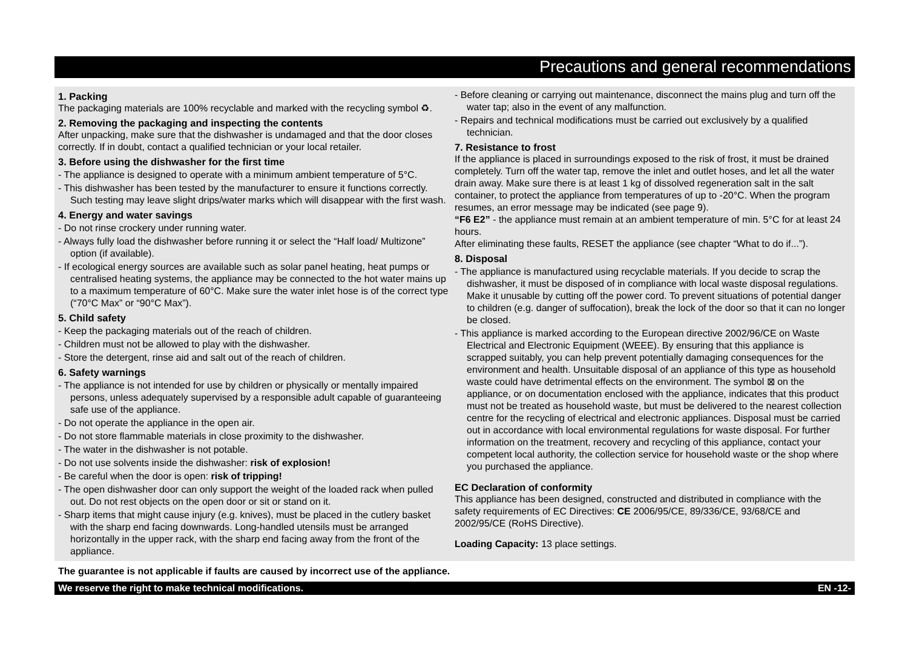Precautions and general recommendations
1. Packing
The packaging materials are 100% recyclable and marked with the recycling symbol ♻.
2. Removing the packaging and inspecting the contents
After unpacking, make sure that the dishwasher is undamaged and that the door closes correctly. If in doubt, contact a qualified technician or your local retailer.
3. Before using the dishwasher for the first time
- The appliance is designed to operate with a minimum ambient temperature of 5°C.
- This dishwasher has been tested by the manufacturer to ensure it functions correctly. Such testing may leave slight drips/water marks which will disappear with the first wash.
4. Energy and water savings
- Do not rinse crockery under running water.
- Always fully load the dishwasher before running it or select the “Half load/ Multizone” option (if available).
- If ecological energy sources are available such as solar panel heating, heat pumps or centralised heating systems, the appliance may be connected to the hot water mains up to a maximum temperature of 60°C. Make sure the water inlet hose is of the correct type (“70°C Max” or “90°C Max”).
5. Child safety
- Keep the packaging materials out of the reach of children.
- Children must not be allowed to play with the dishwasher.
- Store the detergent, rinse aid and salt out of the reach of children.
6. Safety warnings
- The appliance is not intended for use by children or physically or mentally impaired persons, unless adequately supervised by a responsible adult capable of guaranteeing safe use of the appliance.
- Do not operate the appliance in the open air.
- Do not store flammable materials in close proximity to the dishwasher.
- The water in the dishwasher is not potable.
- Do not use solvents inside the dishwasher: risk of explosion!
- Be careful when the door is open: risk of tripping!
- The open dishwasher door can only support the weight of the loaded rack when pulled out. Do not rest objects on the open door or sit or stand on it.
- Sharp items that might cause injury (e.g. knives), must be placed in the cutlery basket with the sharp end facing downwards. Long-handled utensils must be arranged horizontally in the upper rack, with the sharp end facing away from the front of the appliance.
- Before cleaning or carrying out maintenance, disconnect the mains plug and turn off the water tap; also in the event of any malfunction.
- Repairs and technical modifications must be carried out exclusively by a qualified technician.
7. Resistance to frost
If the appliance is placed in surroundings exposed to the risk of frost, it must be drained completely. Turn off the water tap, remove the inlet and outlet hoses, and let all the water drain away. Make sure there is at least 1 kg of dissolved regeneration salt in the salt container, to protect the appliance from temperatures of up to -20°C. When the program resumes, an error message may be indicated (see page 9).
“F6 E2” - the appliance must remain at an ambient temperature of min. 5°C for at least 24 hours.
After eliminating these faults, RESET the appliance (see chapter “What to do if...”).
8. Disposal
- The appliance is manufactured using recyclable materials. If you decide to scrap the dishwasher, it must be disposed of in compliance with local waste disposal regulations. Make it unusable by cutting off the power cord. To prevent situations of potential danger to children (e.g. danger of suffocation), break the lock of the door so that it can no longer be closed.
- This appliance is marked according to the European directive 2002/96/CE on Waste Electrical and Electronic Equipment (WEEE). By ensuring that this appliance is scrapped suitably, you can help prevent potentially damaging consequences for the environment and health. Unsuitable disposal of an appliance of this type as household waste could have detrimental effects on the environment. The symbol ⊠ on the appliance, or on documentation enclosed with the appliance, indicates that this product must not be treated as household waste, but must be delivered to the nearest collection centre for the recycling of electrical and electronic appliances. Disposal must be carried out in accordance with local environmental regulations for waste disposal. For further information on the treatment, recovery and recycling of this appliance, contact your competent local authority, the collection service for household waste or the shop where you purchased the appliance.
EC Declaration of conformity
This appliance has been designed, constructed and distributed in compliance with the safety requirements of EC Directives: CE 2006/95/CE, 89/336/CE, 93/68/CE and 2002/95/CE (RoHS Directive).
Loading Capacity: 13 place settings.
The guarantee is not applicable if faults are caused by incorrect use of the appliance.
We reserve the right to make technical modifications. EN -12-